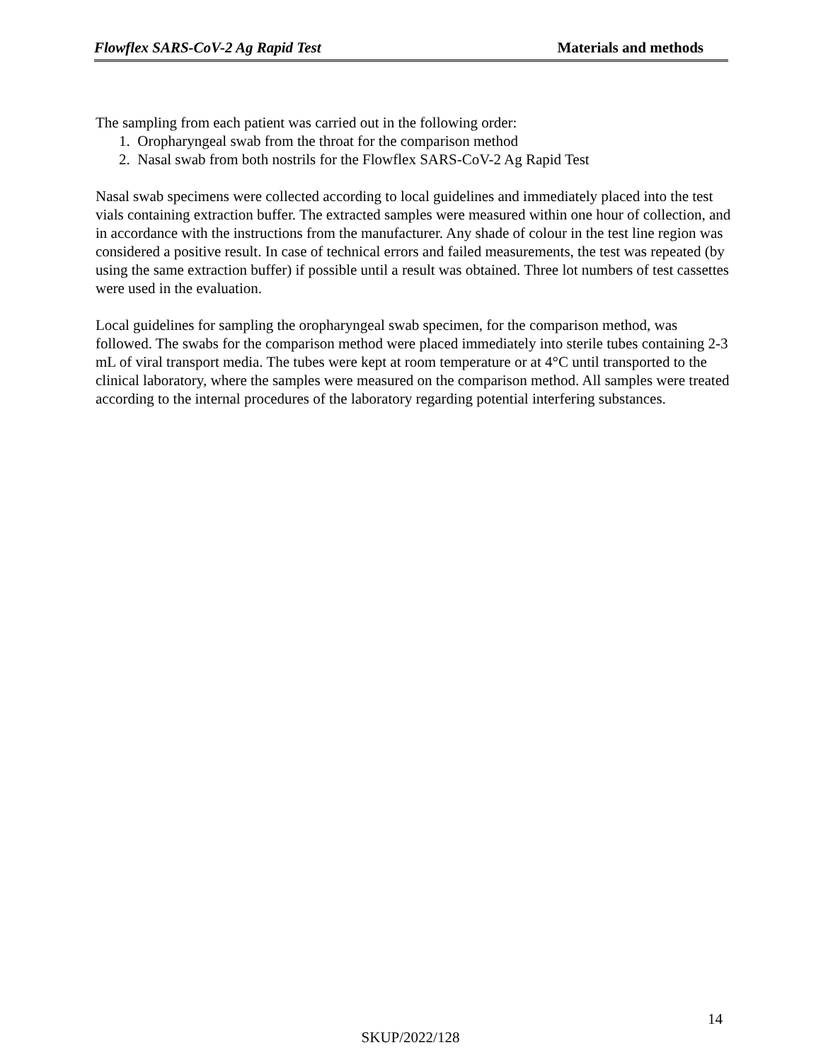Flowflex SARS-CoV-2 Ag Rapid Test Materials and methods
The sampling from each patient was carried out in the following order:
1. Oropharyngeal swab from the throat for the comparison method
2. Nasal swab from both nostrils for the Flowflex SARS-CoV-2 Ag Rapid Test
Nasal swab specimens were collected according to local guidelines and immediately placed into the test vials containing extraction buffer. The extracted samples were measured within one hour of collection, and in accordance with the instructions from the manufacturer. Any shade of colour in the test line region was considered a positive result. In case of technical errors and failed measurements, the test was repeated (by using the same extraction buffer) if possible until a result was obtained. Three lot numbers of test cassettes were used in the evaluation.
Local guidelines for sampling the oropharyngeal swab specimen, for the comparison method, was followed. The swabs for the comparison method were placed immediately into sterile tubes containing 2-3 mL of viral transport media. The tubes were kept at room temperature or at 4°C until transported to the clinical laboratory, where the samples were measured on the comparison method. All samples were treated according to the internal procedures of the laboratory regarding potential interfering substances.
14
SKUP/2022/128